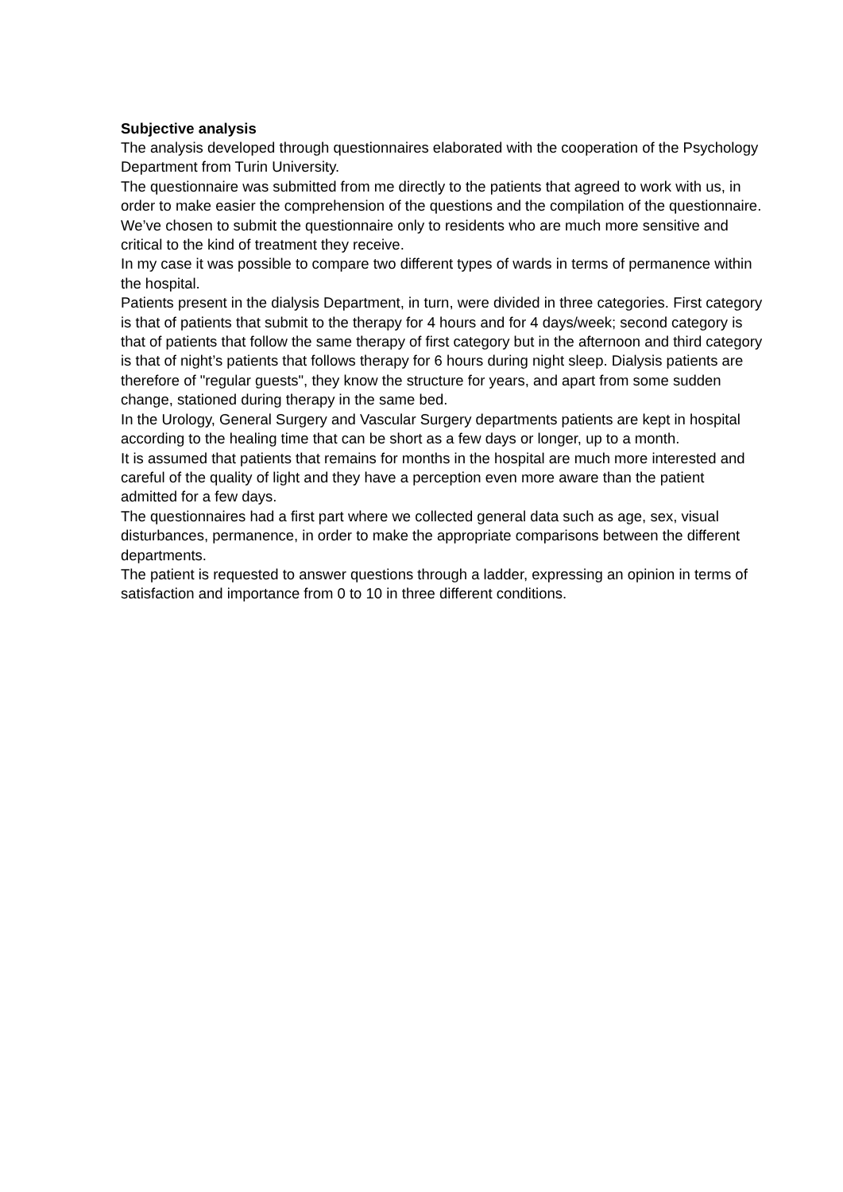Subjective analysis
The analysis developed through questionnaires elaborated with the cooperation of the Psychology Department from Turin University.
The questionnaire was submitted from me directly to the patients that agreed to work with us, in order to make easier the comprehension of the questions and the compilation of the questionnaire.
We’ve chosen to submit the questionnaire only to residents who are much more sensitive and critical to the kind of treatment they receive.
In my case it was possible to compare two different types of wards in terms of permanence within the hospital.
Patients present in the dialysis Department, in turn, were divided in three categories. First category is that of patients that submit to the therapy for 4 hours and for 4 days/week; second category is that of patients that follow the same therapy of first category but in the afternoon and third category is that of night’s patients that follows therapy for 6 hours during night sleep. Dialysis patients are therefore of "regular guests", they know the structure for years, and apart from some sudden change, stationed during therapy in the same bed.
In the Urology, General Surgery and Vascular Surgery departments patients are kept in hospital according to the healing time that can be short as a few days or longer, up to a month.
It is assumed that patients that remains for months in the hospital are much more interested and careful of the quality of light and they have a perception even more aware than the patient admitted for a few days.
The questionnaires had a first part where we collected general data such as age, sex, visual disturbances, permanence, in order to make the appropriate comparisons between the different departments.
The patient is requested to answer questions through a ladder, expressing an opinion in terms of satisfaction and importance from 0 to 10 in three different conditions.